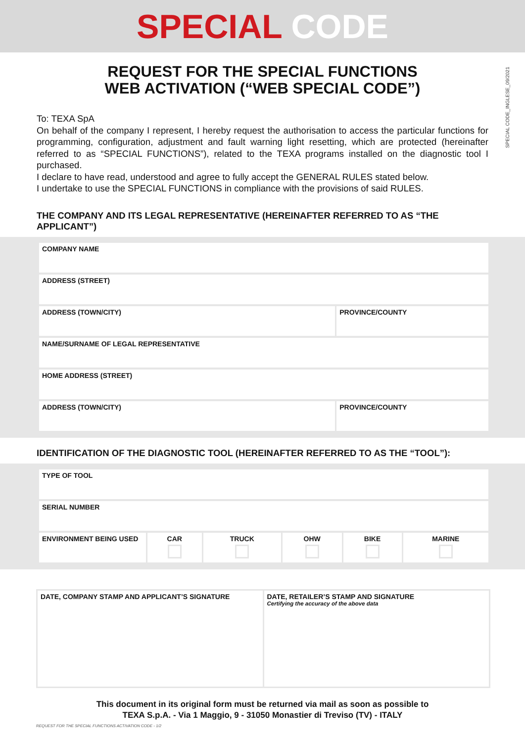SPECIAL CODE
SPECIAL CODE_INGLESE_09/2021
REQUEST FOR THE SPECIAL FUNCTIONS
WEB ACTIVATION (“WEB SPECIAL CODE”)
To: TEXA SpA
On behalf of the company I represent, I hereby request the authorisation to access the particular functions for programming, configuration, adjustment and fault warning light resetting, which are protected (hereinafter referred to as “SPECIAL FUNCTIONS”), related to the TEXA programs installed on the diagnostic tool I purchased.
I declare to have read, understood and agree to fully accept the GENERAL RULES stated below.
I undertake to use the SPECIAL FUNCTIONS in compliance with the provisions of said RULES.
THE COMPANY AND ITS LEGAL REPRESENTATIVE (HEREINAFTER REFERRED TO AS “THE APPLICANT”)
| COMPANY NAME | |
| ADDRESS (STREET) | |
| ADDRESS (TOWN/CITY) | PROVINCE/COUNTY |
| NAME/SURNAME OF LEGAL REPRESENTATIVE | |
| HOME ADDRESS (STREET) | |
| ADDRESS (TOWN/CITY) | PROVINCE/COUNTY |
IDENTIFICATION OF THE DIAGNOSTIC TOOL (HEREINAFTER REFERRED TO AS THE “TOOL”):
| TYPE OF TOOL | | | | | |
| SERIAL NUMBER | | | | | |
| ENVIRONMENT BEING USED | CAR | TRUCK | OHW | BIKE | MARINE |
DATE, COMPANY STAMP AND APPLICANT’S SIGNATURE
DATE, RETAILER’S STAMP AND SIGNATURE
Certifying the accuracy of the above data
This document in its original form must be returned via mail as soon as possible to
TEXA S.p.A. - Via 1 Maggio, 9 - 31050 Monastier di Treviso (TV) - ITALY
REQUEST FOR THE SPECIAL FUNCTIONS ACTIVATION CODE - 1/2